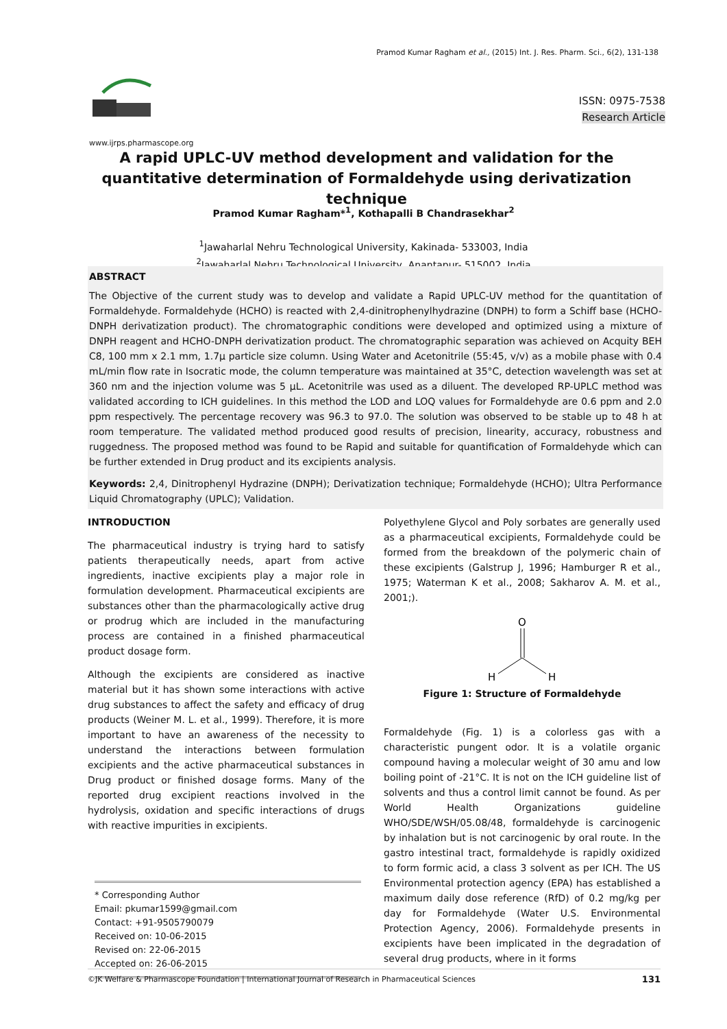Pramod Kumar Ragham et al., (2015) Int. J. Res. Pharm. Sci., 6(2), 131-138
www.ijrps.pharmascope.org
ISSN: 0975-7538
Research Article
A rapid UPLC-UV method development and validation for the quantitative determination of Formaldehyde using derivatization technique
Pramod Kumar Ragham*<sup>1</sup>, Kothapalli B Chandrasekhar<sup>2</sup>
<sup>1</sup> Jawaharlal Nehru Technological University, Kakinada- 533003, India
<sup>2</sup> Jawaharlal Nehru Technological University, Anantapur- 515002, India
ABSTRACT
The Objective of the current study was to develop and validate a Rapid UPLC-UV method for the quantitation of Formaldehyde. Formaldehyde (HCHO) is reacted with 2,4-dinitrophenylhydrazine (DNPH) to form a Schiff base (HCHO-DNPH derivatization product). The chromatographic conditions were developed and optimized using a mixture of DNPH reagent and HCHO-DNPH derivatization product. The chromatographic separation was achieved on Acquity BEH C8, 100 mm x 2.1 mm, 1.7µ particle size column. Using Water and Acetonitrile (55:45, v/v) as a mobile phase with 0.4 mL/min flow rate in Isocratic mode, the column temperature was maintained at 35°C, detection wavelength was set at 360 nm and the injection volume was 5 µL. Acetonitrile was used as a diluent. The developed RP-UPLC method was validated according to ICH guidelines. In this method the LOD and LOQ values for Formaldehyde are 0.6 ppm and 2.0 ppm respectively. The percentage recovery was 96.3 to 97.0. The solution was observed to be stable up to 48 h at room temperature. The validated method produced good results of precision, linearity, accuracy, robustness and ruggedness. The proposed method was found to be Rapid and suitable for quantification of Formaldehyde which can be further extended in Drug product and its excipients analysis.
Keywords: 2,4, Dinitrophenyl Hydrazine (DNPH); Derivatization technique; Formaldehyde (HCHO); Ultra Performance Liquid Chromatography (UPLC); Validation.
INTRODUCTION
The pharmaceutical industry is trying hard to satisfy patients therapeutically needs, apart from active ingredients, inactive excipients play a major role in formulation development. Pharmaceutical excipients are substances other than the pharmacologically active drug or prodrug which are included in the manufacturing process are contained in a finished pharmaceutical product dosage form.
Although the excipients are considered as inactive material but it has shown some interactions with active drug substances to affect the safety and efficacy of drug products (Weiner M. L. et al., 1999). Therefore, it is more important to have an awareness of the necessity to understand the interactions between formulation excipients and the active pharmaceutical substances in Drug product or finished dosage forms. Many of the reported drug excipient reactions involved in the hydrolysis, oxidation and specific interactions of drugs with reactive impurities in excipients.
* Corresponding Author
Email: pkumar1599@gmail.com
Contact: +91-9505790079
Received on: 10-06-2015
Revised on: 22-06-2015
Accepted on: 26-06-2015
Polyethylene Glycol and Poly sorbates are generally used as a pharmaceutical excipients, Formaldehyde could be formed from the breakdown of the polymeric chain of these excipients (Galstrup J, 1996; Hamburger R et al., 1975; Waterman K et al., 2008; Sakharov A. M. et al., 2001;).
O
H
H
Figure 1: Structure of Formaldehyde
Formaldehyde (Fig. 1) is a colorless gas with a characteristic pungent odor. It is a volatile organic compound having a molecular weight of 30 amu and low boiling point of -21°C. It is not on the ICH guideline list of solvents and thus a control limit cannot be found. As per World Health Organizations guideline WHO/SDE/WSH/05.08/48, formaldehyde is carcinogenic by inhalation but is not carcinogenic by oral route. In the gastro intestinal tract, formaldehyde is rapidly oxidized to form formic acid, a class 3 solvent as per ICH. The US Environmental protection agency (EPA) has established a maximum daily dose reference (RfD) of 0.2 mg/kg per day for Formaldehyde (Water U.S. Environmental Protection Agency, 2006). Formaldehyde presents in excipients have been implicated in the degradation of several drug products, where in it forms
©JK Welfare & Pharmascope Foundation | International Journal of Research in Pharmaceutical Sciences 131